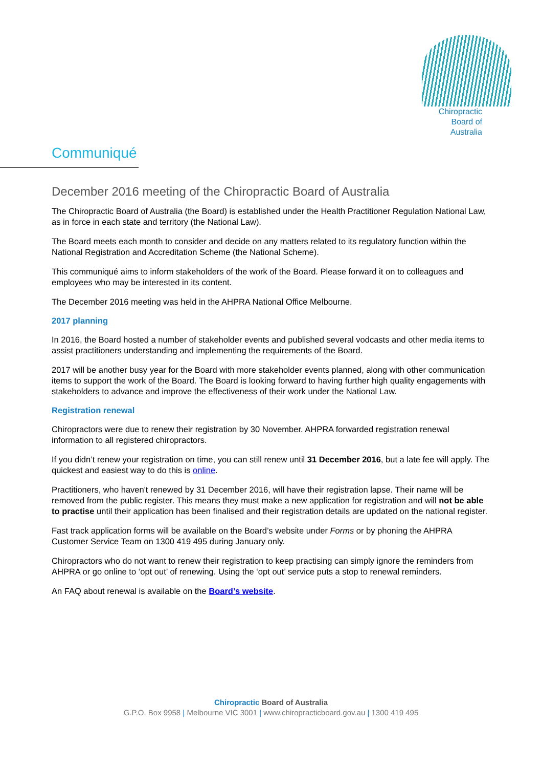Chiropractic
Board of
Australia
Communiqué
December 2016 meeting of the Chiropractic Board of Australia
The Chiropractic Board of Australia (the Board) is established under the Health Practitioner Regulation National Law, as in force in each state and territory (the National Law).
The Board meets each month to consider and decide on any matters related to its regulatory function within the National Registration and Accreditation Scheme (the National Scheme).
This communiqué aims to inform stakeholders of the work of the Board. Please forward it on to colleagues and employees who may be interested in its content.
The December 2016 meeting was held in the AHPRA National Office Melbourne.
2017 planning
In 2016, the Board hosted a number of stakeholder events and published several vodcasts and other media items to assist practitioners understanding and implementing the requirements of the Board.
2017 will be another busy year for the Board with more stakeholder events planned, along with other communication items to support the work of the Board. The Board is looking forward to having further high quality engagements with stakeholders to advance and improve the effectiveness of their work under the National Law.
Registration renewal
Chiropractors were due to renew their registration by 30 November. AHPRA forwarded registration renewal information to all registered chiropractors.
If you didn’t renew your registration on time, you can still renew until 31 December 2016, but a late fee will apply. The quickest and easiest way to do this is online.
Practitioners, who haven't renewed by 31 December 2016, will have their registration lapse. Their name will be removed from the public register. This means they must make a new application for registration and will not be able to practise until their application has been finalised and their registration details are updated on the national register.
Fast track application forms will be available on the Board’s website under Forms or by phoning the AHPRA Customer Service Team on 1300 419 495 during January only.
Chiropractors who do not want to renew their registration to keep practising can simply ignore the reminders from AHPRA or go online to ‘opt out’ of renewing. Using the ‘opt out’ service puts a stop to renewal reminders.
An FAQ about renewal is available on the Board’s website.
Chiropractic Board of Australia
G.P.O. Box 9958 | Melbourne VIC 3001 | www.chiropracticboard.gov.au | 1300 419 495